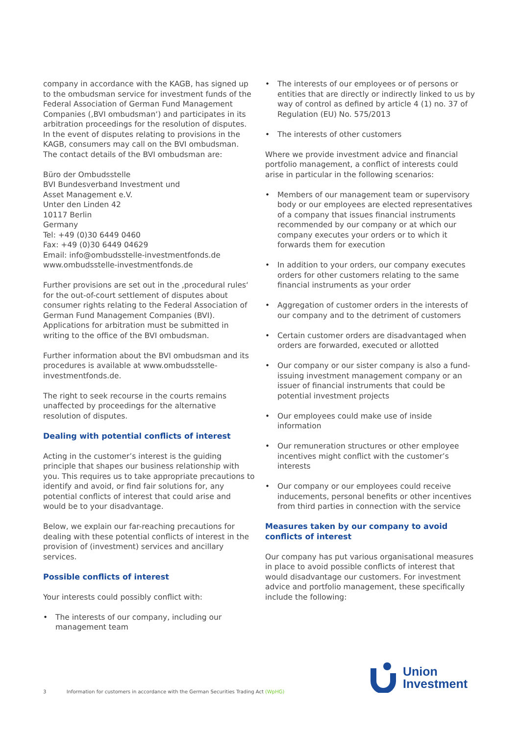company in accordance with the KAGB, has signed up to the ombudsman service for investment funds of the Federal Association of German Fund Management Companies (‚BVI ombudsman‘) and participates in its arbitration proceedings for the resolution of disputes. In the event of disputes relating to provisions in the KAGB, consumers may call on the BVI ombudsman. The contact details of the BVI ombudsman are:
Büro der Ombudsstelle
BVI Bundesverband Investment und
Asset Management e.V.
Unter den Linden 42
10117 Berlin
Germany
Tel: +49 (0)30 6449 0460
Fax: +49 (0)30 6449 04629
Email: info@ombudsstelle-investmentfonds.de
www.ombudsstelle-investmentfonds.de
Further provisions are set out in the ‚procedural rules‘ for the out-of-court settlement of disputes about consumer rights relating to the Federal Association of German Fund Management Companies (BVI). Applications for arbitration must be submitted in writing to the office of the BVI ombudsman.
Further information about the BVI ombudsman and its procedures is available at www.ombudsstelle-investmentfonds.de.
The right to seek recourse in the courts remains unaffected by proceedings for the alternative resolution of disputes.
Dealing with potential conflicts of interest
Acting in the customer’s interest is the guiding principle that shapes our business relationship with you. This requires us to take appropriate precautions to identify and avoid, or find fair solutions for, any potential conflicts of interest that could arise and would be to your disadvantage.
Below, we explain our far-reaching precautions for dealing with these potential conflicts of interest in the provision of (investment) services and ancillary services.
Possible conflicts of interest
Your interests could possibly conflict with:
• The interests of our company, including our management team
• The interests of our employees or of persons or entities that are directly or indirectly linked to us by way of control as defined by article 4 (1) no. 37 of Regulation (EU) No. 575/2013
• The interests of other customers
Where we provide investment advice and financial portfolio management, a conflict of interests could arise in particular in the following scenarios:
• Members of our management team or supervisory body or our employees are elected representatives of a company that issues financial instruments recommended by our company or at which our company executes your orders or to which it forwards them for execution
• In addition to your orders, our company executes orders for other customers relating to the same financial instruments as your order
• Aggregation of customer orders in the interests of our company and to the detriment of customers
• Certain customer orders are disadvantaged when orders are forwarded, executed or allotted
• Our company or our sister company is also a fund-issuing investment management company or an issuer of financial instruments that could be potential investment projects
• Our employees could make use of inside information
• Our remuneration structures or other employee incentives might conflict with the customer’s interests
• Our company or our employees could receive inducements, personal benefits or other incentives from third parties in connection with the service
Measures taken by our company to avoid conflicts of interest
Our company has put various organisational measures in place to avoid possible conflicts of interest that would disadvantage our customers. For investment advice and portfolio management, these specifically include the following:
3 Information for customers in accordance with the German Securities Trading Act (WpHG)
Union
Investment